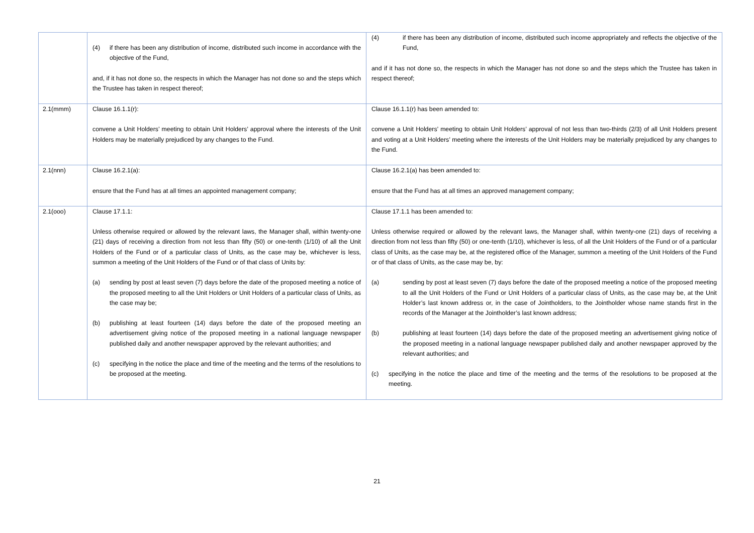| | (4) if there has been any distribution of income, distributed such income in accordance with the objective of the Fund, and, if it has not done so, the respects in which the Manager has not done so and the steps which the Trustee has taken in respect thereof; | (4) if there has been any distribution of income, distributed such income appropriately and reflects the objective of the Fund, and if it has not done so, the respects in which the Manager has not done so and the steps which the Trustee has taken in respect thereof; |
| 2.1(mmm) | Clause 16.1.1(r): convene a Unit Holders’ meeting to obtain Unit Holders’ approval where the interests of the Unit Holders may be materially prejudiced by any changes to the Fund. | Clause 16.1.1(r) has been amended to: convene a Unit Holders’ meeting to obtain Unit Holders’ approval of not less than two-thirds (2/3) of all Unit Holders present and voting at a Unit Holders’ meeting where the interests of the Unit Holders may be materially prejudiced by any changes to the Fund. |
| 2.1(nnn) | Clause 16.2.1(a): ensure that the Fund has at all times an appointed management company; | Clause 16.2.1(a) has been amended to: ensure that the Fund has at all times an approved management company; |
| 2.1(ooo) | Clause 17.1.1: Unless otherwise required or allowed by the relevant laws, the Manager shall, within twenty-one (21) days of receiving a direction from not less than fifty (50) or one-tenth (1/10) of all the Unit Holders of the Fund or of a particular class of Units, as the case may be, whichever is less, summon a meeting of the Unit Holders of the Fund or of that class of Units by: (a) sending by post at least seven (7) days before the date of the proposed meeting a notice of the proposed meeting to all the Unit Holders or Unit Holders of a particular class of Units, as the case may be; (b) publishing at least fourteen (14) days before the date of the proposed meeting an advertisement giving notice of the proposed meeting in a national language newspaper published daily and another newspaper approved by the relevant authorities; and (c) specifying in the notice the place and time of the meeting and the terms of the resolutions to be proposed at the meeting. | Clause 17.1.1 has been amended to: Unless otherwise required or allowed by the relevant laws, the Manager shall, within twenty-one (21) days of receiving a direction from not less than fifty (50) or one-tenth (1/10), whichever is less, of all the Unit Holders of the Fund or of a particular class of Units, as the case may be, at the registered office of the Manager, summon a meeting of the Unit Holders of the Fund or of that class of Units, as the case may be, by: (a) sending by post at least seven (7) days before the date of the proposed meeting a notice of the proposed meeting to all the Unit Holders of the Fund or Unit Holders of a particular class of Units, as the case may be, at the Unit Holder’s last known address or, in the case of Jointholders, to the Jointholder whose name stands first in the records of the Manager at the Jointholder’s last known address; (b) publishing at least fourteen (14) days before the date of the proposed meeting an advertisement giving notice of the proposed meeting in a national language newspaper published daily and another newspaper approved by the relevant authorities; and (c) specifying in the notice the place and time of the meeting and the terms of the resolutions to be proposed at the meeting. |
21